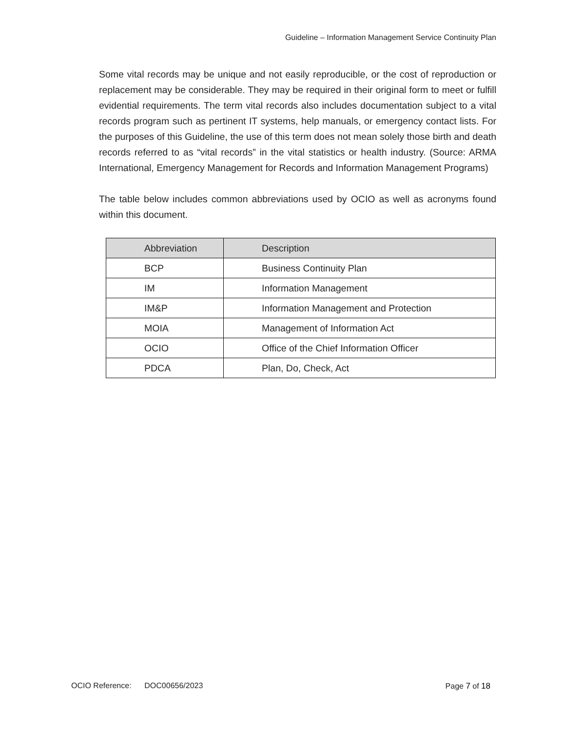Guideline – Information Management Service Continuity Plan
Some vital records may be unique and not easily reproducible, or the cost of reproduction or replacement may be considerable. They may be required in their original form to meet or fulfill evidential requirements. The term vital records also includes documentation subject to a vital records program such as pertinent IT systems, help manuals, or emergency contact lists. For the purposes of this Guideline, the use of this term does not mean solely those birth and death records referred to as “vital records” in the vital statistics or health industry. (Source: ARMA International, Emergency Management for Records and Information Management Programs)
The table below includes common abbreviations used by OCIO as well as acronyms found within this document.
| Abbreviation | Description |
| --- | --- |
| BCP | Business Continuity Plan |
| IM | Information Management |
| IM&P | Information Management and Protection |
| MOIA | Management of Information Act |
| OCIO | Office of the Chief Information Officer |
| PDCA | Plan, Do, Check, Act |
OCIO Reference: DOC00656/2023 Page 7 of 18